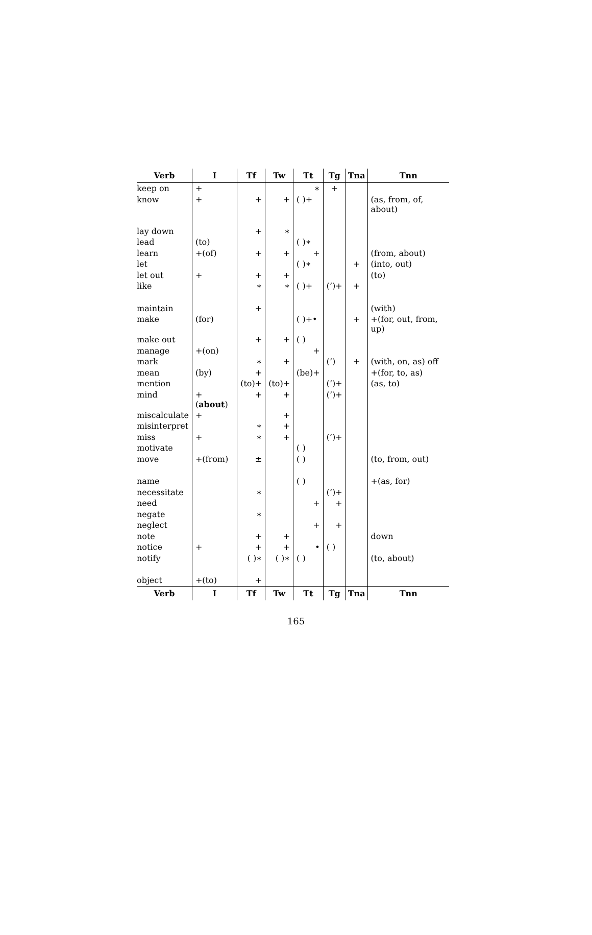| Verb | I | Tf | Tw | Tt | Tg | Tna | Tnn |
| --- | --- | --- | --- | --- | --- | --- | --- |
| keep on | + | | | ∗ | + | | |
| know | + | + | + | ( )+ | | | (as, from, of, about) |
| lay down | | + | ∗ | | | | |
| lead | (to) | | | ( )∗ | | | |
| learn | +(of) | + | + | + | | | (from, about) |
| let | | | | ( )∗ | | + | (into, out) |
| let out | + | + | + | | | | (to) |
| like | | ∗ | ∗ | ( )+ | (’)+ | + | |
| maintain | | + | | | | | (with) |
| make | (for) | | | ( )+• | | + | +(for, out, from, up) |
| make out | | + | + | ( ) | | | |
| manage | +(on) | | | + | | | |
| mark | | ∗ | + | | (’) | + | (with, on, as) off |
| mean | (by) | + | | (be)+ | | | +(for, to, as) |
| mention | | (to)+ | (to)+ | | (’)+ | | (as, to) |
| mind | +( about ) | + | + | | (’)+ | | |
| miscalculate | + | | + | | | | |
| misinterpret | | ∗ | + | | | | |
| miss | + | ∗ | + | | (’)+ | | |
| motivate | | | | ( ) | | | |
| move | +(from) | ± | | ( ) | | | (to, from, out) |
| name | | | | ( ) | | | +(as, for) |
| necessitate | | ∗ | | | (’)+ | | |
| need | | | | + | + | | |
| negate | | ∗ | | | | | |
| neglect | | | | + | + | | |
| note | | + | + | | | | down |
| notice | + | + | + | • | ( ) | | |
| notify | | ( )∗ | ( )∗ | ( ) | | | (to, about) |
| object | +(to) | + | | | | | |
| Verb | I | Tf | Tw | Tt | Tg | Tna | Tnn |
165